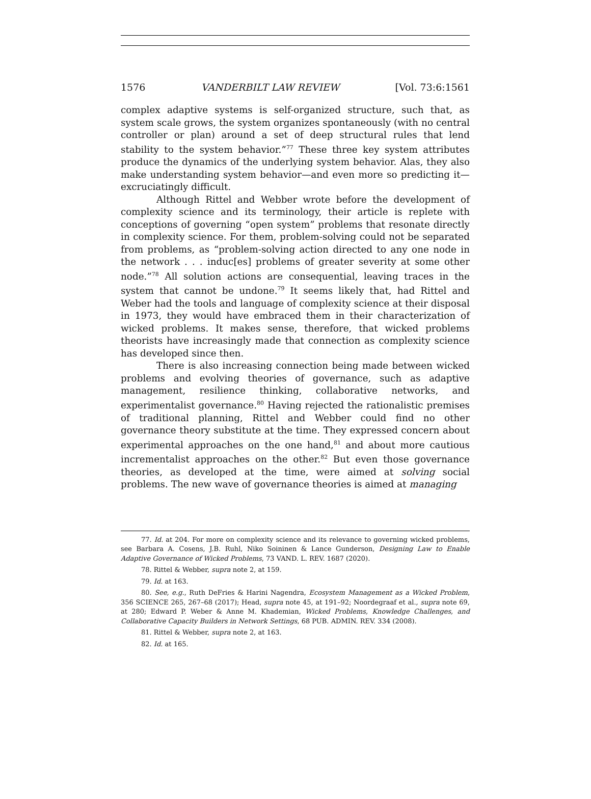1576 VANDERBILT LAW REVIEW [Vol. 73:6:1561
complex adaptive systems is self-organized structure, such that, as system scale grows, the system organizes spontaneously (with no central controller or plan) around a set of deep structural rules that lend stability to the system behavior.”<sup>77</sup> These three key system attributes produce the dynamics of the underlying system behavior. Alas, they also make understanding system behavior—and even more so predicting it—excruciatingly difficult.
Although Rittel and Webber wrote before the development of complexity science and its terminology, their article is replete with conceptions of governing “open system” problems that resonate directly in complexity science. For them, problem-solving could not be separated from problems, as “problem-solving action directed to any one node in the network . . . induc[es] problems of greater severity at some other node.”<sup>78</sup> All solution actions are consequential, leaving traces in the system that cannot be undone.<sup>79</sup> It seems likely that, had Rittel and Weber had the tools and language of complexity science at their disposal in 1973, they would have embraced them in their characterization of wicked problems. It makes sense, therefore, that wicked problems theorists have increasingly made that connection as complexity science has developed since then.
There is also increasing connection being made between wicked problems and evolving theories of governance, such as adaptive management, resilience thinking, collaborative networks, and experimentalist governance.<sup>80</sup> Having rejected the rationalistic premises of traditional planning, Rittel and Webber could find no other governance theory substitute at the time. They expressed concern about experimental approaches on the one hand,<sup>81</sup> and about more cautious incrementalist approaches on the other.<sup>82</sup> But even those governance theories, as developed at the time, were aimed at solving social problems. The new wave of governance theories is aimed at managing
77. Id. at 204. For more on complexity science and its relevance to governing wicked problems, see Barbara A. Cosens, J.B. Ruhl, Niko Soininen & Lance Gunderson, Designing Law to Enable Adaptive Governance of Wicked Problems, 73 VAND. L. REV. 1687 (2020).
78. Rittel & Webber, supra note 2, at 159.
79. Id. at 163.
80. See, e.g., Ruth DeFries & Harini Nagendra, Ecosystem Management as a Wicked Problem, 356 SCIENCE 265, 267–68 (2017); Head, supra note 45, at 191–92; Noordegraaf et al., supra note 69, at 280; Edward P. Weber & Anne M. Khademian, Wicked Problems, Knowledge Challenges, and Collaborative Capacity Builders in Network Settings, 68 PUB. ADMIN. REV. 334 (2008).
81. Rittel & Webber, supra note 2, at 163.
82. Id. at 165.